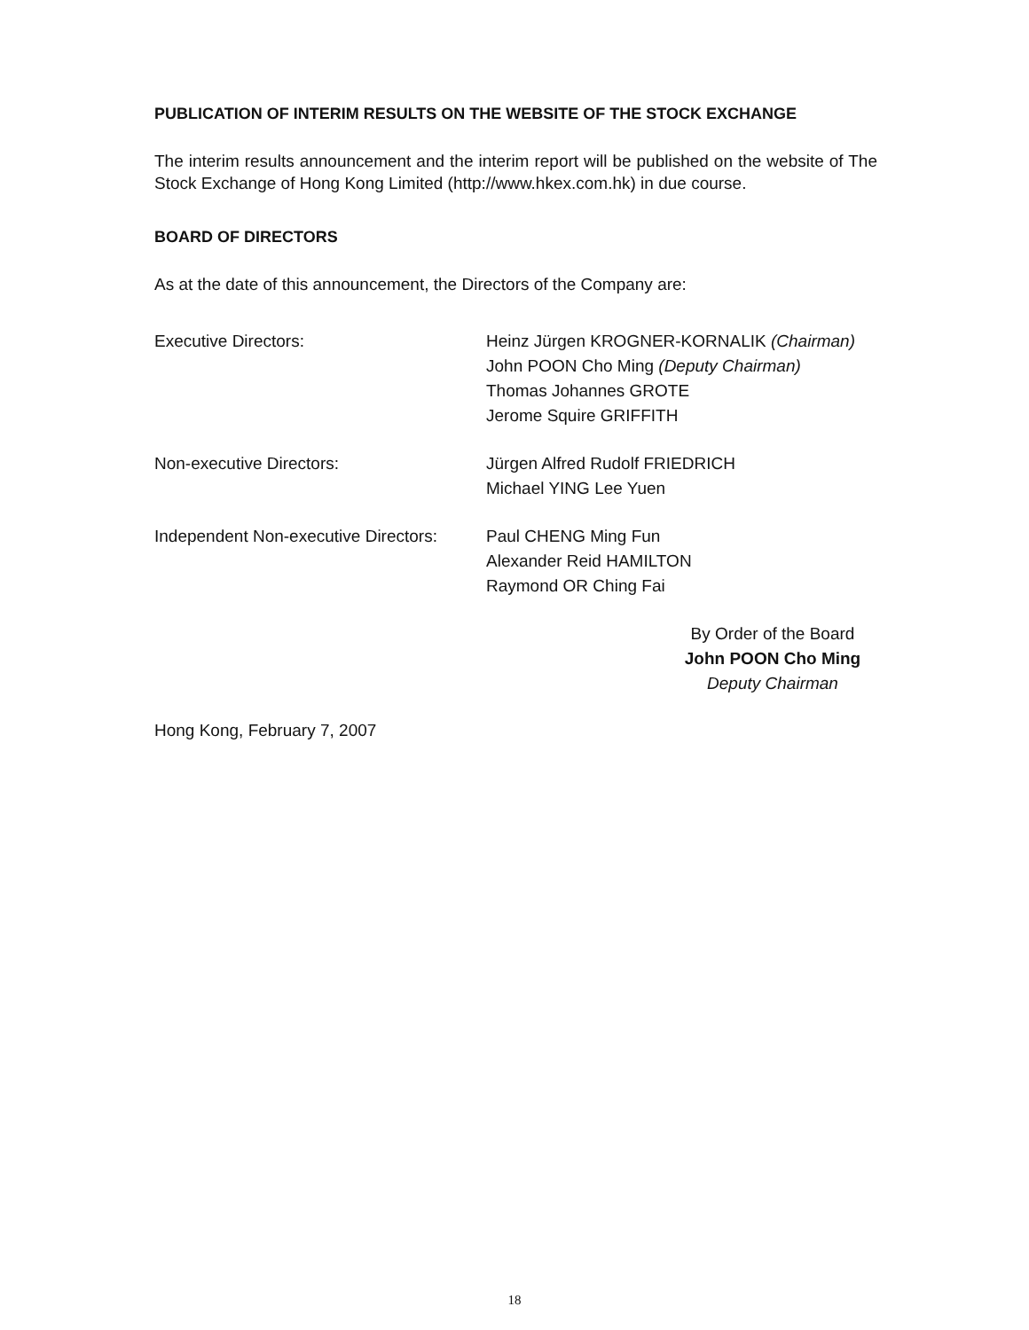PUBLICATION OF INTERIM RESULTS ON THE WEBSITE OF THE STOCK EXCHANGE
The interim results announcement and the interim report will be published on the website of The Stock Exchange of Hong Kong Limited (http://www.hkex.com.hk) in due course.
BOARD OF DIRECTORS
As at the date of this announcement, the Directors of the Company are:
| Executive Directors: | Heinz Jürgen KROGNER-KORNALIK (Chairman) John POON Cho Ming (Deputy Chairman) Thomas Johannes GROTE Jerome Squire GRIFFITH |
| Non-executive Directors: | Jürgen Alfred Rudolf FRIEDRICH Michael YING Lee Yuen |
| Independent Non-executive Directors: | Paul CHENG Ming Fun Alexander Reid HAMILTON Raymond OR Ching Fai |
By Order of the Board
John POON Cho Ming
Deputy Chairman
Hong Kong, February 7, 2007
18